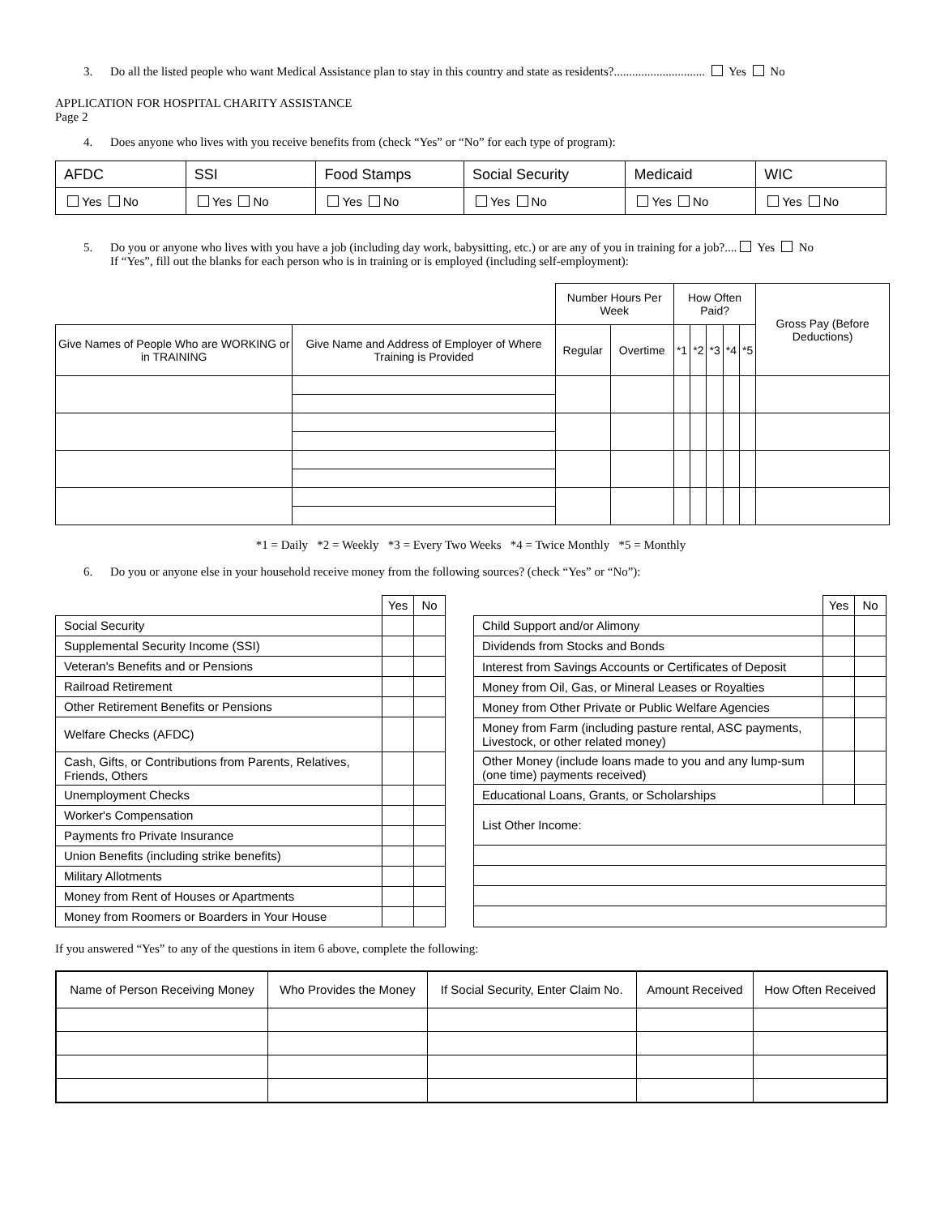3. Do all the listed people who want Medical Assistance plan to stay in this country and state as residents?.............................. Yes No
APPLICATION FOR HOSPITAL CHARITY ASSISTANCE
Page 2
4. Does anyone who lives with you receive benefits from (check “Yes” or “No” for each type of program):
| AFDC | SSI | Food Stamps | Social Security | Medicaid | WIC |
| Yes No | Yes No | Yes No | Yes No | Yes No | Yes No |
5. Do you or anyone who lives with you have a job (including day work, babysitting, etc.) or are any of you in training for a job?.... Yes No
If “Yes”, fill out the blanks for each person who is in training or is employed (including self-employment):
| | | Number Hours Per Week | | How Often Paid? | | | | | Gross Pay (Before Deductions) |
| Give Names of People Who are WORKING or in TRAINING | Give Name and Address of Employer of Where Training is Provided | Regular | Overtime | *1 | *2 | *3 | *4 | *5 | |
*1 = Daily *2 = Weekly *3 = Every Two Weeks *4 = Twice Monthly *5 = Monthly
6. Do you or anyone else in your household receive money from the following sources? (check “Yes” or “No”):
| | Yes | No |
| Social Security | | |
| Supplemental Security Income (SSI) | | |
| Veteran's Benefits and or Pensions | | |
| Railroad Retirement | | |
| Other Retirement Benefits or Pensions | | |
| Welfare Checks (AFDC) | | |
| Cash, Gifts, or Contributions from Parents, Relatives, Friends, Others | | |
| Unemployment Checks | | |
| Worker's Compensation | | |
| Payments fro Private Insurance | | |
| Union Benefits (including strike benefits) | | |
| Military Allotments | | |
| Money from Rent of Houses or Apartments | | |
| Money from Roomers or Boarders in Your House | | |
| | Yes | No |
| Child Support and/or Alimony | | |
| Dividends from Stocks and Bonds | | |
| Interest from Savings Accounts or Certificates of Deposit | | |
| Money from Oil, Gas, or Mineral Leases or Royalties | | |
| Money from Other Private or Public Welfare Agencies | | |
| Money from Farm (including pasture rental, ASC payments, Livestock, or other related money) | | |
| Other Money (include loans made to you and any lump-sum (one time) payments received) | | |
| Educational Loans, Grants, or Scholarships | | |
| List Other Income: | | |
If you answered “Yes” to any of the questions in item 6 above, complete the following:
| Name of Person Receiving Money | Who Provides the Money | If Social Security, Enter Claim No. | Amount Received | How Often Received |
| --- | --- | --- | --- | --- |